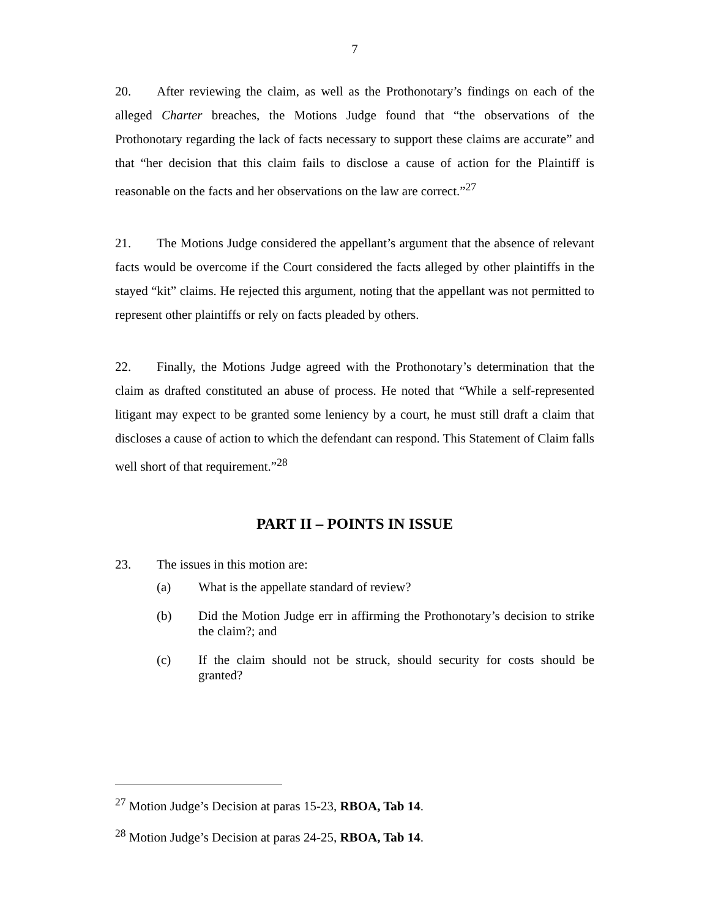7
20. After reviewing the claim, as well as the Prothonotary’s findings on each of the alleged Charter breaches, the Motions Judge found that “the observations of the Prothonotary regarding the lack of facts necessary to support these claims are accurate” and that “her decision that this claim fails to disclose a cause of action for the Plaintiff is reasonable on the facts and her observations on the law are correct.”<sup>27</sup>
21. The Motions Judge considered the appellant’s argument that the absence of relevant facts would be overcome if the Court considered the facts alleged by other plaintiffs in the stayed “kit” claims. He rejected this argument, noting that the appellant was not permitted to represent other plaintiffs or rely on facts pleaded by others.
22. Finally, the Motions Judge agreed with the Prothonotary’s determination that the claim as drafted constituted an abuse of process. He noted that “While a self-represented litigant may expect to be granted some leniency by a court, he must still draft a claim that discloses a cause of action to which the defendant can respond. This Statement of Claim falls well short of that requirement.”<sup>28</sup>
PART II – POINTS IN ISSUE
23. The issues in this motion are:
(a) What is the appellate standard of review?
(b) Did the Motion Judge err in affirming the Prothonotary’s decision to strike the claim?; and
(c) If the claim should not be struck, should security for costs should be granted?
<sup>27</sup> Motion Judge’s Decision at paras 15-23, RBOA, Tab 14.
<sup>28</sup> Motion Judge’s Decision at paras 24-25, RBOA, Tab 14.